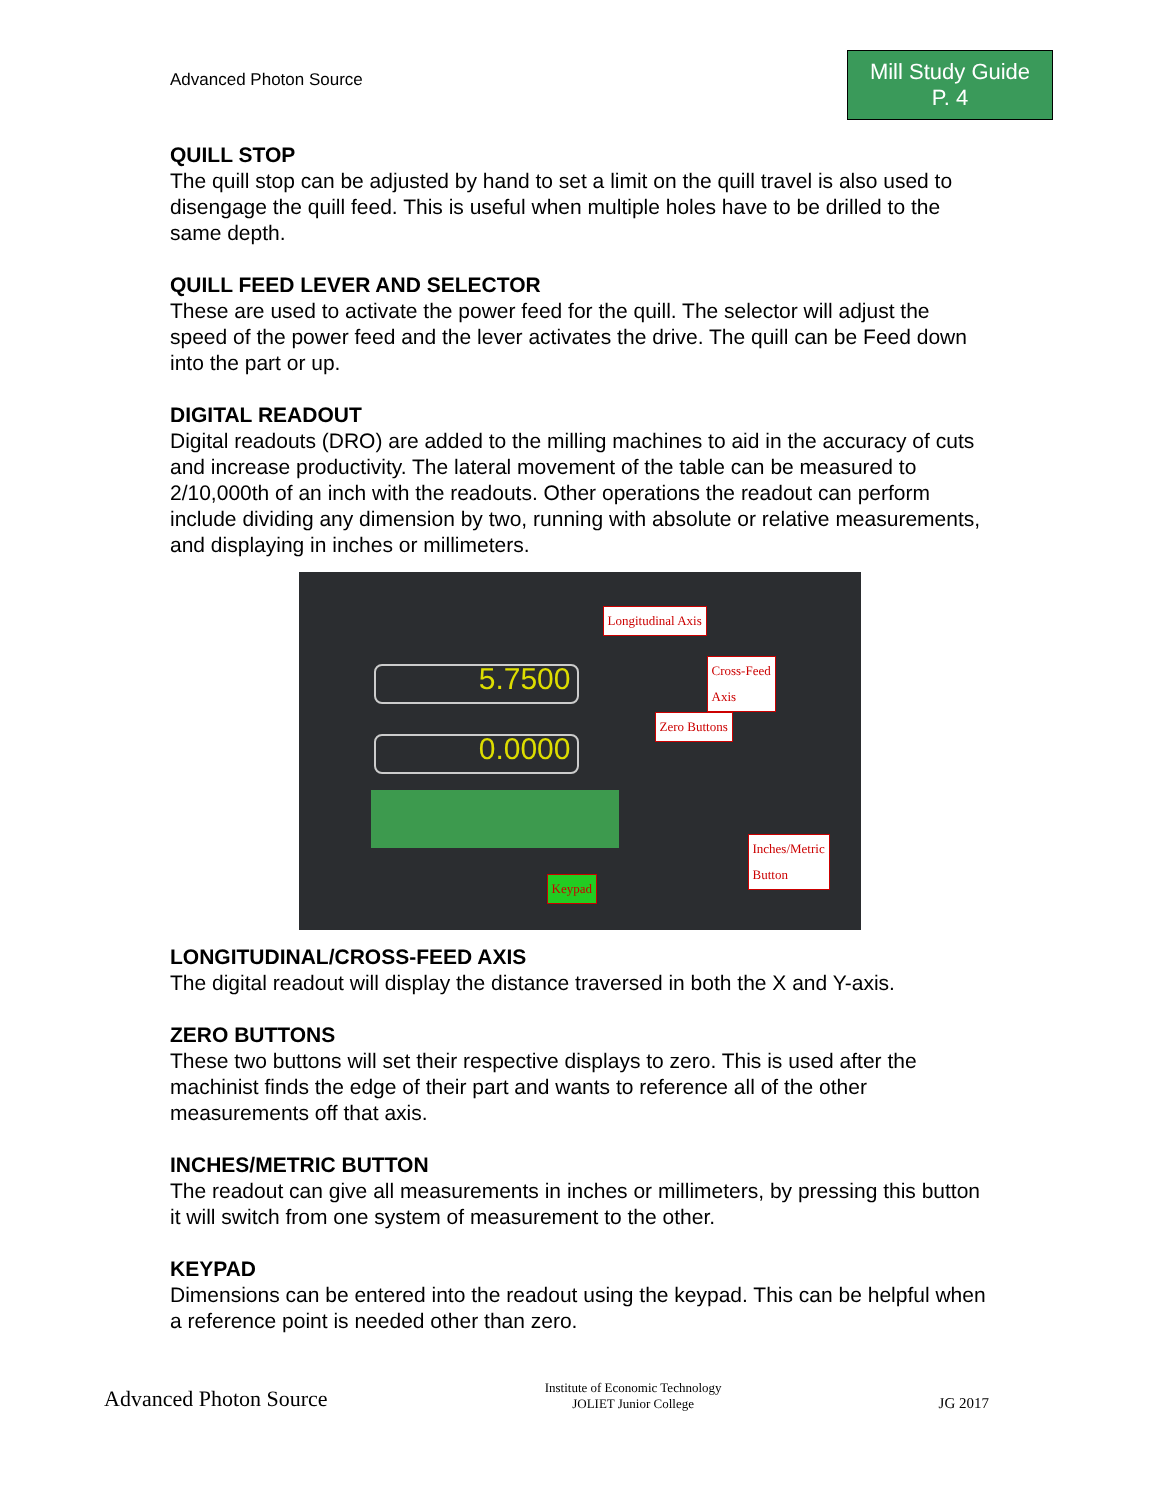Advanced Photon Source
Mill Study Guide
P. 4
QUILL STOP
The quill stop can be adjusted by hand to set a limit on the quill travel is also used to disengage the quill feed. This is useful when multiple holes have to be drilled to the same depth.
QUILL FEED LEVER AND SELECTOR
These are used to activate the power feed for the quill. The selector will adjust the speed of the power feed and the lever activates the drive. The quill can be Feed down into the part or up.
DIGITAL READOUT
Digital readouts (DRO) are added to the milling machines to aid in the accuracy of cuts and increase productivity. The lateral movement of the table can be measured to 2/10,000th of an inch with the readouts. Other operations the readout can perform include dividing any dimension by two, running with absolute or relative measurements, and displaying in inches or millimeters.
Longitudinal Axis
5.7500
Cross-Feed
Axis
Zero Buttons
0.0000
Inches/Metric
Button
Keypad
LONGITUDINAL/CROSS-FEED AXIS
The digital readout will display the distance traversed in both the X and Y-axis.
ZERO BUTTONS
These two buttons will set their respective displays to zero. This is used after the machinist finds the edge of their part and wants to reference all of the other measurements off that axis.
INCHES/METRIC BUTTON
The readout can give all measurements in inches or millimeters, by pressing this button it will switch from one system of measurement to the other.
KEYPAD
Dimensions can be entered into the readout using the keypad. This can be helpful when a reference point is needed other than zero.
Advanced Photon Source
Institute of Economic Technology
JOLIET Junior College
JG 2017